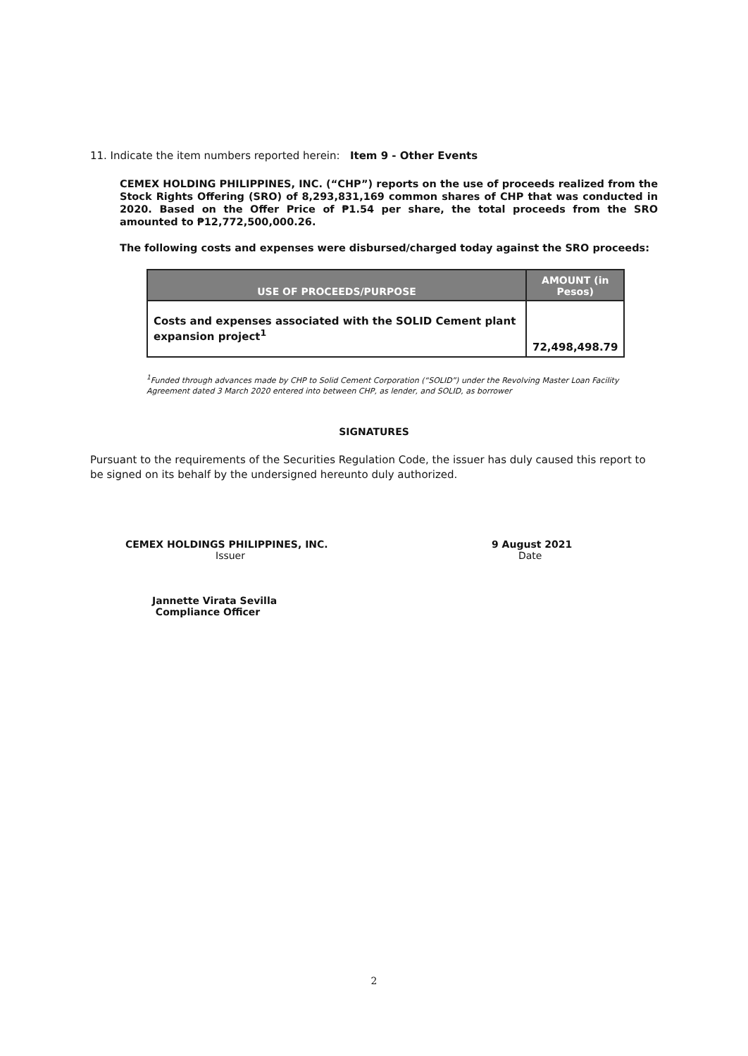11. Indicate the item numbers reported herein: Item 9 - Other Events
CEMEX HOLDING PHILIPPINES, INC. (“CHP”) reports on the use of proceeds realized from the Stock Rights Offering (SRO) of 8,293,831,169 common shares of CHP that was conducted in 2020. Based on the Offer Price of ₱1.54 per share, the total proceeds from the SRO amounted to ₱12,772,500,000.26.
The following costs and expenses were disbursed/charged today against the SRO proceeds:
| USE OF PROCEEDS/PURPOSE | AMOUNT (in Pesos) |
| --- | --- |
| Costs and expenses associated with the SOLID Cement plant expansion project<sup>1</sup> | 72,498,498.79 |
<sup>1</sup> Funded through advances made by CHP to Solid Cement Corporation (“SOLID”) under the Revolving Master Loan Facility Agreement dated 3 March 2020 entered into between CHP, as lender, and SOLID, as borrower
SIGNATURES
Pursuant to the requirements of the Securities Regulation Code, the issuer has duly caused this report to be signed on its behalf by the undersigned hereunto duly authorized.
CEMEX HOLDINGS PHILIPPINES, INC.
Issuer
9 August 2021
Date
Jannette Virata Sevilla
Compliance Officer
2